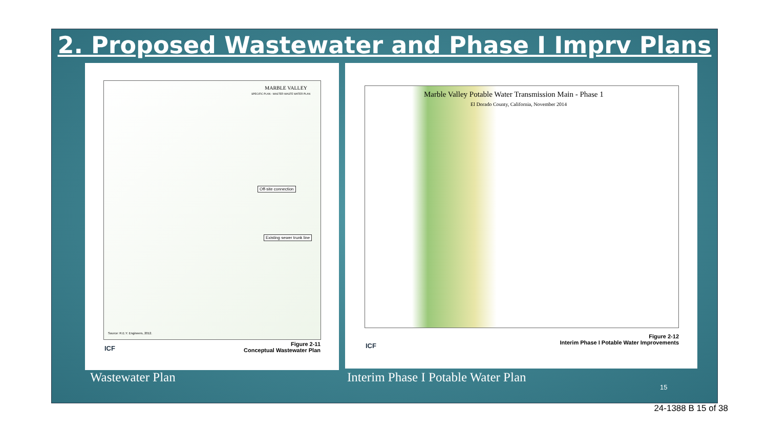2. Proposed Wastewater and Phase I Imprv Plans
MARBLE VALLEY
SPECIFIC PLAN - MASTER WASTE WATER PLAN
Off-site connection
Existing sewer trunk line
Source: R.E.Y. Engineers, 2012.
ICF
Figure 2-11
Conceptual Wastewater Plan
Marble Valley Potable Water Transmission Main - Phase 1
El Dorado County, California, November 2014
ICF
Figure 2-12
Interim Phase I Potable Water Improvements
Wastewater Plan Interim Phase I Potable Water Plan
15
24-1388 B 15 of 38